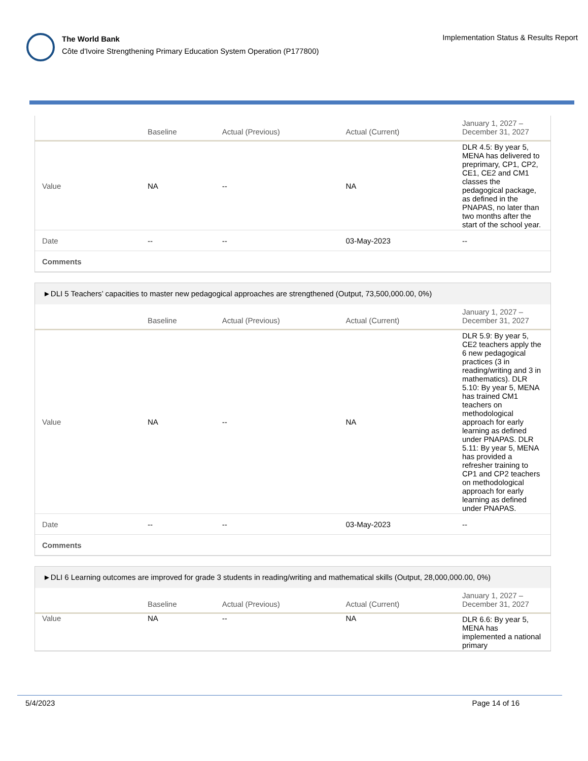The World Bank
Côte d'Ivoire Strengthening Primary Education System Operation (P177800)
Implementation Status & Results Report
| | Baseline | Actual (Previous) | Actual (Current) | January 1, 2027 – December 31, 2027 |
| --- | --- | --- | --- | --- |
| Value | NA | -- | NA | DLR 4.5: By year 5, MENA has delivered to preprimary, CP1, CP2, CE1, CE2 and CM1 classes the pedagogical package, as defined in the PNAPAS, no later than two months after the start of the school year. |
| Date | -- | -- | 03-May-2023 | -- |
| Comments | | | | |
►DLI 5 Teachers’ capacities to master new pedagogical approaches are strengthened (Output, 73,500,000.00, 0%)
| | Baseline | Actual (Previous) | Actual (Current) | January 1, 2027 – December 31, 2027 |
| --- | --- | --- | --- | --- |
| Value | NA | -- | NA | DLR 5.9: By year 5, CE2 teachers apply the 6 new pedagogical practices (3 in reading/writing and 3 in mathematics). DLR 5.10: By year 5, MENA has trained CM1 teachers on methodological approach for early learning as defined under PNAPAS. DLR 5.11: By year 5, MENA has provided a refresher training to CP1 and CP2 teachers on methodological approach for early learning as defined under PNAPAS. |
| Date | -- | -- | 03-May-2023 | -- |
| Comments | | | | |
►DLI 6 Learning outcomes are improved for grade 3 students in reading/writing and mathematical skills (Output, 28,000,000.00, 0%)
| | Baseline | Actual (Previous) | Actual (Current) | January 1, 2027 – December 31, 2027 |
| --- | --- | --- | --- | --- |
| Value | NA | -- | NA | DLR 6.6: By year 5, MENA has implemented a national primary |
5/4/2023 Page 14 of 16